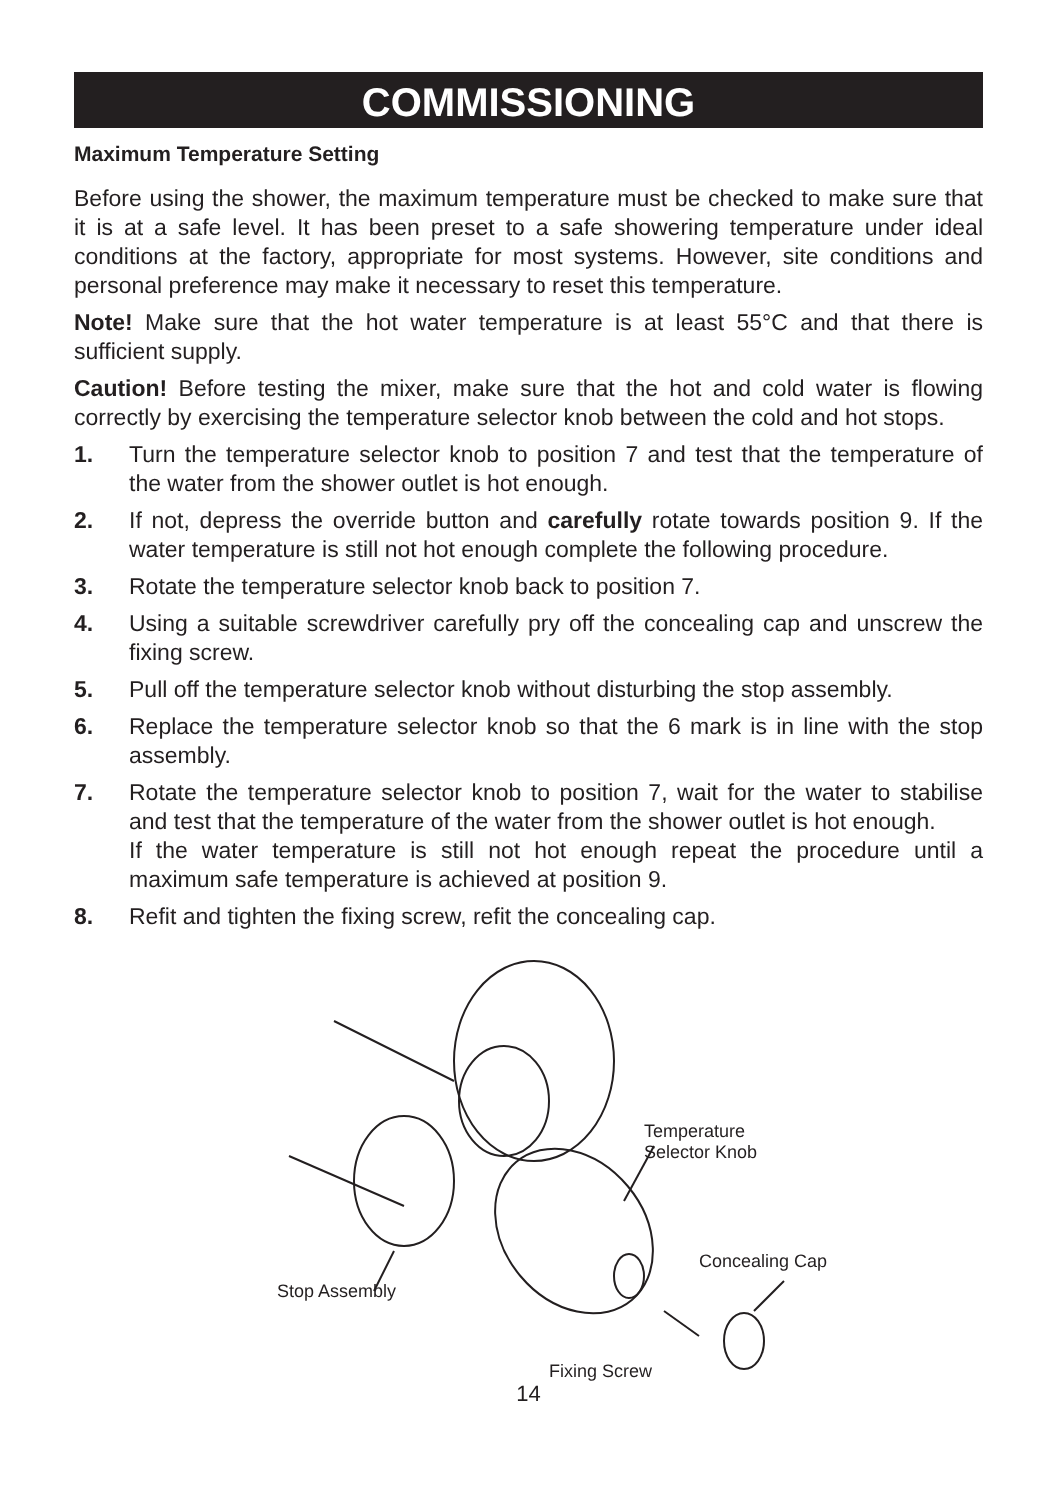COMMISSIONING
Maximum Temperature Setting
Before using the shower, the maximum temperature must be checked to make sure that it is at a safe level. It has been preset to a safe showering temperature under ideal conditions at the factory, appropriate for most systems. However, site conditions and personal preference may make it necessary to reset this temperature.
Note! Make sure that the hot water temperature is at least 55°C and that there is sufficient supply.
Caution! Before testing the mixer, make sure that the hot and cold water is flowing correctly by exercising the temperature selector knob between the cold and hot stops.
1. Turn the temperature selector knob to position 7 and test that the temperature of the water from the shower outlet is hot enough.
2. If not, depress the override button and carefully rotate towards position 9. If the water temperature is still not hot enough complete the following procedure.
3. Rotate the temperature selector knob back to position 7.
4. Using a suitable screwdriver carefully pry off the concealing cap and unscrew the fixing screw.
5. Pull off the temperature selector knob without disturbing the stop assembly.
6. Replace the temperature selector knob so that the 6 mark is in line with the stop assembly.
7. Rotate the temperature selector knob to position 7, wait for the water to stabilise and test that the temperature of the water from the shower outlet is hot enough.
If the water temperature is still not hot enough repeat the procedure until a maximum safe temperature is achieved at position 9.
8. Refit and tighten the fixing screw, refit the concealing cap.
Temperature
Selector Knob
Concealing Cap
Stop Assembly
Fixing Screw
14